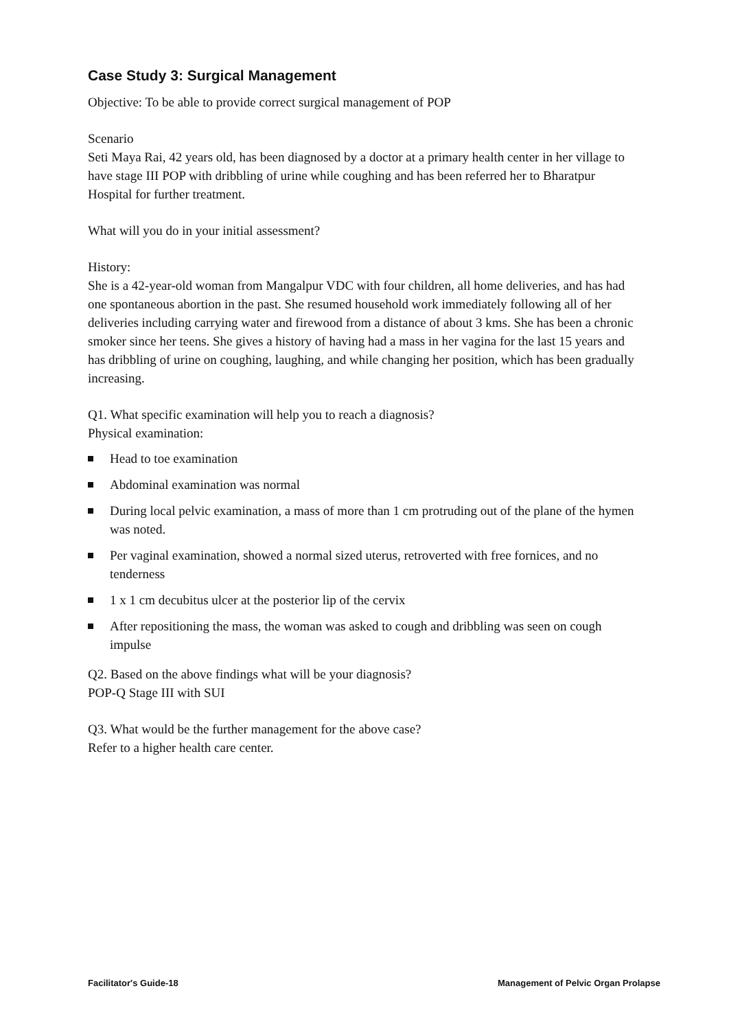Case Study 3: Surgical Management
Objective: To be able to provide correct surgical management of POP
Scenario
Seti Maya Rai, 42 years old, has been diagnosed by a doctor at a primary health center in her village to have stage III POP with dribbling of urine while coughing and has been referred her to Bharatpur Hospital for further treatment.
What will you do in your initial assessment?
History:
She is a 42-year-old woman from Mangalpur VDC with four children, all home deliveries, and has had one spontaneous abortion in the past. She resumed household work immediately following all of her deliveries including carrying water and firewood from a distance of about 3 kms. She has been a chronic smoker since her teens. She gives a history of having had a mass in her vagina for the last 15 years and has dribbling of urine on coughing, laughing, and while changing her position, which has been gradually increasing.
Q1. What specific examination will help you to reach a diagnosis?
Physical examination:
Head to toe examination
Abdominal examination was normal
During local pelvic examination, a mass of more than 1 cm protruding out of the plane of the hymen was noted.
Per vaginal examination, showed a normal sized uterus, retroverted with free fornices, and no tenderness
1 x 1 cm decubitus ulcer at the posterior lip of the cervix
After repositioning the mass, the woman was asked to cough and dribbling was seen on cough impulse
Q2. Based on the above findings what will be your diagnosis?
POP-Q Stage III with SUI
Q3. What would be the further management for the above case?
Refer to a higher health care center.
Facilitator's Guide-18 Management of Pelvic Organ Prolapse